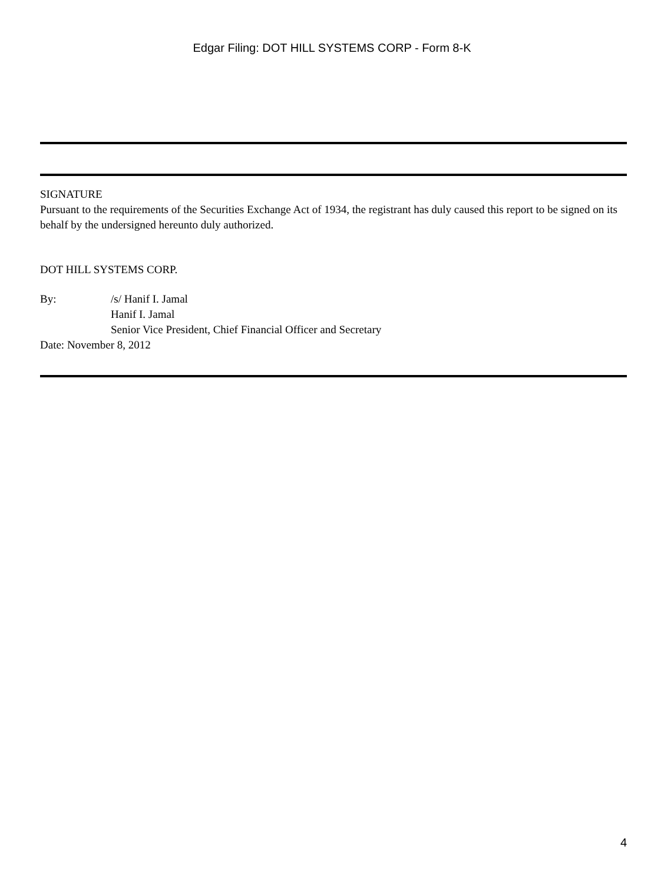Edgar Filing: DOT HILL SYSTEMS CORP - Form 8-K
SIGNATURE
Pursuant to the requirements of the Securities Exchange Act of 1934, the registrant has duly caused this report to be signed on its behalf by the undersigned hereunto duly authorized.
DOT HILL SYSTEMS CORP.
By: /s/ Hanif I. Jamal
Hanif I. Jamal
Senior Vice President, Chief Financial Officer and Secretary
Date: November 8, 2012
4